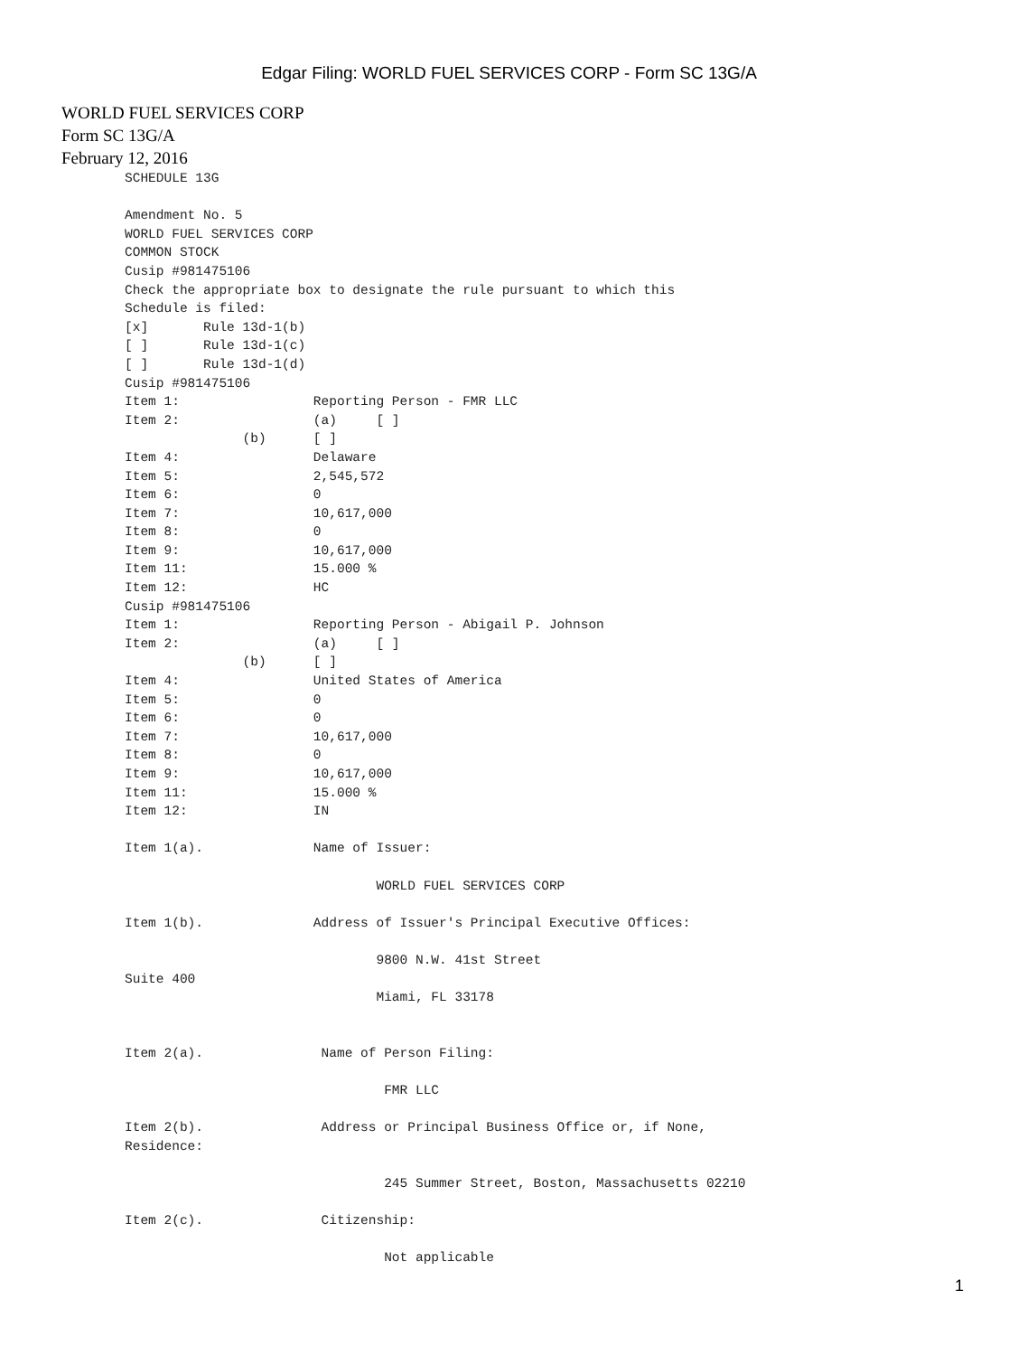Edgar Filing: WORLD FUEL SERVICES CORP - Form SC 13G/A
WORLD FUEL SERVICES CORP
Form SC 13G/A
February 12, 2016
SCHEDULE 13G

Amendment No. 5
WORLD FUEL SERVICES CORP
COMMON STOCK
Cusip #981475106
Check the appropriate box to designate the rule pursuant to which this
Schedule is filed:
[x]       Rule 13d-1(b)
[ ]       Rule 13d-1(c)
[ ]       Rule 13d-1(d)
Cusip #981475106
Item 1:                 Reporting Person - FMR LLC
Item 2:                 (a)     [ ]
               (b)      [ ]
Item 4:                 Delaware
Item 5:                 2,545,572
Item 6:                 0
Item 7:                 10,617,000
Item 8:                 0
Item 9:                 10,617,000
Item 11:                15.000 %
Item 12:                HC
Cusip #981475106
Item 1:                 Reporting Person - Abigail P. Johnson
Item 2:                 (a)     [ ]
               (b)      [ ]
Item 4:                 United States of America
Item 5:                 0
Item 6:                 0
Item 7:                 10,617,000
Item 8:                 0
Item 9:                 10,617,000
Item 11:                15.000 %
Item 12:                IN

Item 1(a).              Name of Issuer:

                                WORLD FUEL SERVICES CORP

Item 1(b).              Address of Issuer's Principal Executive Offices:

                                9800 N.W. 41st Street
Suite 400
                                Miami, FL 33178


Item 2(a).               Name of Person Filing:

                                 FMR LLC

Item 2(b).               Address or Principal Business Office or, if None,
Residence:

                                 245 Summer Street, Boston, Massachusetts 02210

Item 2(c).               Citizenship:

                                 Not applicable
1